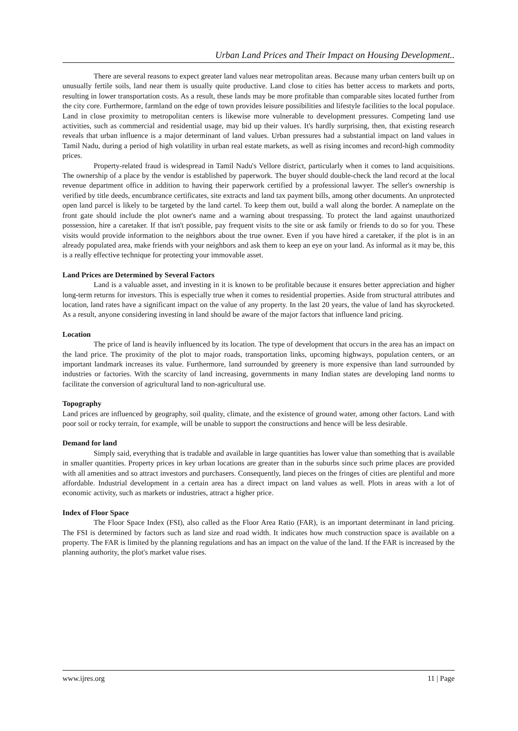Urban Land Prices and Their Impact on Housing Development..
There are several reasons to expect greater land values near metropolitan areas. Because many urban centers built up on unusually fertile soils, land near them is usually quite productive. Land close to cities has better access to markets and ports, resulting in lower transportation costs. As a result, these lands may be more profitable than comparable sites located further from the city core. Furthermore, farmland on the edge of town provides leisure possibilities and lifestyle facilities to the local populace. Land in close proximity to metropolitan centers is likewise more vulnerable to development pressures. Competing land use activities, such as commercial and residential usage, may bid up their values. It's hardly surprising, then, that existing research reveals that urban influence is a major determinant of land values. Urban pressures had a substantial impact on land values in Tamil Nadu, during a period of high volatility in urban real estate markets, as well as rising incomes and record-high commodity prices.
Property-related fraud is widespread in Tamil Nadu's Vellore district, particularly when it comes to land acquisitions. The ownership of a place by the vendor is established by paperwork. The buyer should double-check the land record at the local revenue department office in addition to having their paperwork certified by a professional lawyer. The seller's ownership is verified by title deeds, encumbrance certificates, site extracts and land tax payment bills, among other documents. An unprotected open land parcel is likely to be targeted by the land cartel. To keep them out, build a wall along the border. A nameplate on the front gate should include the plot owner's name and a warning about trespassing. To protect the land against unauthorized possession, hire a caretaker. If that isn't possible, pay frequent visits to the site or ask family or friends to do so for you. These visits would provide information to the neighbors about the true owner. Even if you have hired a caretaker, if the plot is in an already populated area, make friends with your neighbors and ask them to keep an eye on your land. As informal as it may be, this is a really effective technique for protecting your immovable asset.
Land Prices are Determined by Several Factors
Land is a valuable asset, and investing in it is known to be profitable because it ensures better appreciation and higher long-term returns for investors. This is especially true when it comes to residential properties. Aside from structural attributes and location, land rates have a significant impact on the value of any property. In the last 20 years, the value of land has skyrocketed. As a result, anyone considering investing in land should be aware of the major factors that influence land pricing.
Location
The price of land is heavily influenced by its location. The type of development that occurs in the area has an impact on the land price. The proximity of the plot to major roads, transportation links, upcoming highways, population centers, or an important landmark increases its value. Furthermore, land surrounded by greenery is more expensive than land surrounded by industries or factories. With the scarcity of land increasing, governments in many Indian states are developing land norms to facilitate the conversion of agricultural land to non-agricultural use.
Topography
Land prices are influenced by geography, soil quality, climate, and the existence of ground water, among other factors. Land with poor soil or rocky terrain, for example, will be unable to support the constructions and hence will be less desirable.
Demand for land
Simply said, everything that is tradable and available in large quantities has lower value than something that is available in smaller quantities. Property prices in key urban locations are greater than in the suburbs since such prime places are provided with all amenities and so attract investors and purchasers. Consequently, land pieces on the fringes of cities are plentiful and more affordable. Industrial development in a certain area has a direct impact on land values as well. Plots in areas with a lot of economic activity, such as markets or industries, attract a higher price.
Index of Floor Space
The Floor Space Index (FSI), also called as the Floor Area Ratio (FAR), is an important determinant in land pricing. The FSI is determined by factors such as land size and road width. It indicates how much construction space is available on a property. The FAR is limited by the planning regulations and has an impact on the value of the land. If the FAR is increased by the planning authority, the plot's market value rises.
www.ijres.org 11 | Page